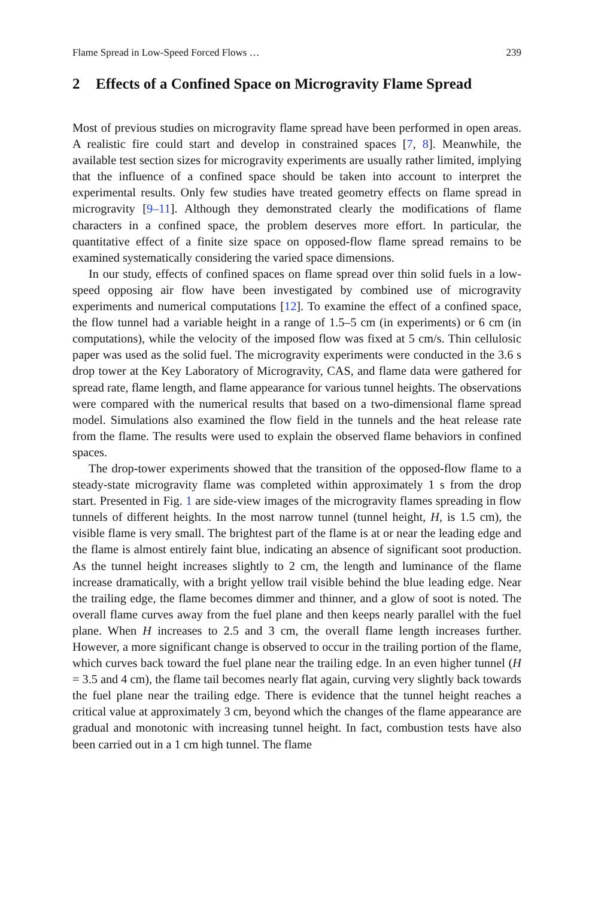Flame Spread in Low-Speed Forced Flows … 239
2 Effects of a Confined Space on Microgravity Flame Spread
Most of previous studies on microgravity flame spread have been performed in open areas. A realistic fire could start and develop in constrained spaces [7, 8]. Meanwhile, the available test section sizes for microgravity experiments are usually rather limited, implying that the influence of a confined space should be taken into account to interpret the experimental results. Only few studies have treated geometry effects on flame spread in microgravity [9–11]. Although they demonstrated clearly the modifications of flame characters in a confined space, the problem deserves more effort. In particular, the quantitative effect of a finite size space on opposed-flow flame spread remains to be examined systematically considering the varied space dimensions.
In our study, effects of confined spaces on flame spread over thin solid fuels in a low-speed opposing air flow have been investigated by combined use of microgravity experiments and numerical computations [12]. To examine the effect of a confined space, the flow tunnel had a variable height in a range of 1.5–5 cm (in experiments) or 6 cm (in computations), while the velocity of the imposed flow was fixed at 5 cm/s. Thin cellulosic paper was used as the solid fuel. The microgravity experiments were conducted in the 3.6 s drop tower at the Key Laboratory of Microgravity, CAS, and flame data were gathered for spread rate, flame length, and flame appearance for various tunnel heights. The observations were compared with the numerical results that based on a two-dimensional flame spread model. Simulations also examined the flow field in the tunnels and the heat release rate from the flame. The results were used to explain the observed flame behaviors in confined spaces.
The drop-tower experiments showed that the transition of the opposed-flow flame to a steady-state microgravity flame was completed within approximately 1 s from the drop start. Presented in Fig. 1 are side-view images of the microgravity flames spreading in flow tunnels of different heights. In the most narrow tunnel (tunnel height, H, is 1.5 cm), the visible flame is very small. The brightest part of the flame is at or near the leading edge and the flame is almost entirely faint blue, indicating an absence of significant soot production. As the tunnel height increases slightly to 2 cm, the length and luminance of the flame increase dramatically, with a bright yellow trail visible behind the blue leading edge. Near the trailing edge, the flame becomes dimmer and thinner, and a glow of soot is noted. The overall flame curves away from the fuel plane and then keeps nearly parallel with the fuel plane. When H increases to 2.5 and 3 cm, the overall flame length increases further. However, a more significant change is observed to occur in the trailing portion of the flame, which curves back toward the fuel plane near the trailing edge. In an even higher tunnel (H = 3.5 and 4 cm), the flame tail becomes nearly flat again, curving very slightly back towards the fuel plane near the trailing edge. There is evidence that the tunnel height reaches a critical value at approximately 3 cm, beyond which the changes of the flame appearance are gradual and monotonic with increasing tunnel height. In fact, combustion tests have also been carried out in a 1 cm high tunnel. The flame